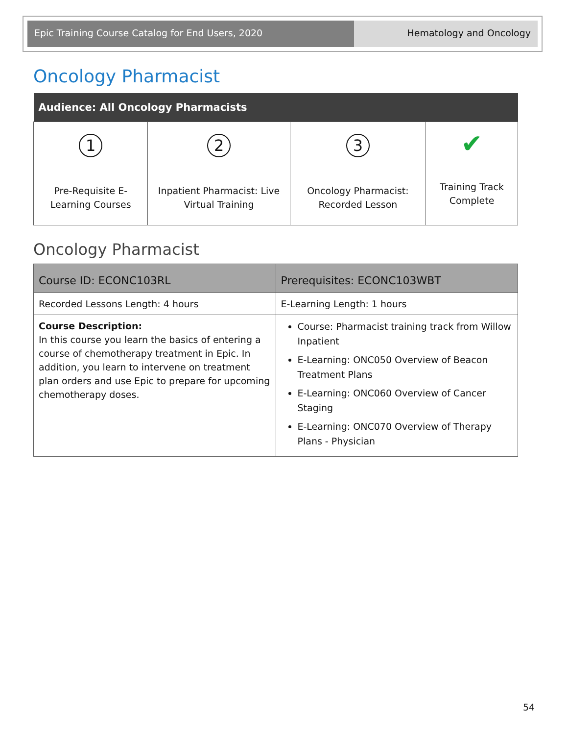Epic Training Course Catalog for End Users, 2020 Hematology and Oncology
Oncology Pharmacist
| Audience: All Oncology Pharmacists | | | |
| --- | --- | --- | --- |
| 1 Pre-Requisite E-Learning Courses | 2 Inpatient Pharmacist: Live Virtual Training | 3 Oncology Pharmacist: Recorded Lesson | ✔ Training Track Complete |
Oncology Pharmacist
| Course ID: ECONC103RL | Prerequisites: ECONC103WBT |
| Recorded Lessons Length: 4 hours | E-Learning Length: 1 hours |
| Course Description: In this course you learn the basics of entering a course of chemotherapy treatment in Epic. In addition, you learn to intervene on treatment plan orders and use Epic to prepare for upcoming chemotherapy doses. | Course: Pharmacist training track from Willow Inpatient E-Learning: ONC050 Overview of Beacon Treatment Plans E-Learning: ONC060 Overview of Cancer Staging E-Learning: ONC070 Overview of Therapy Plans - Physician |
54